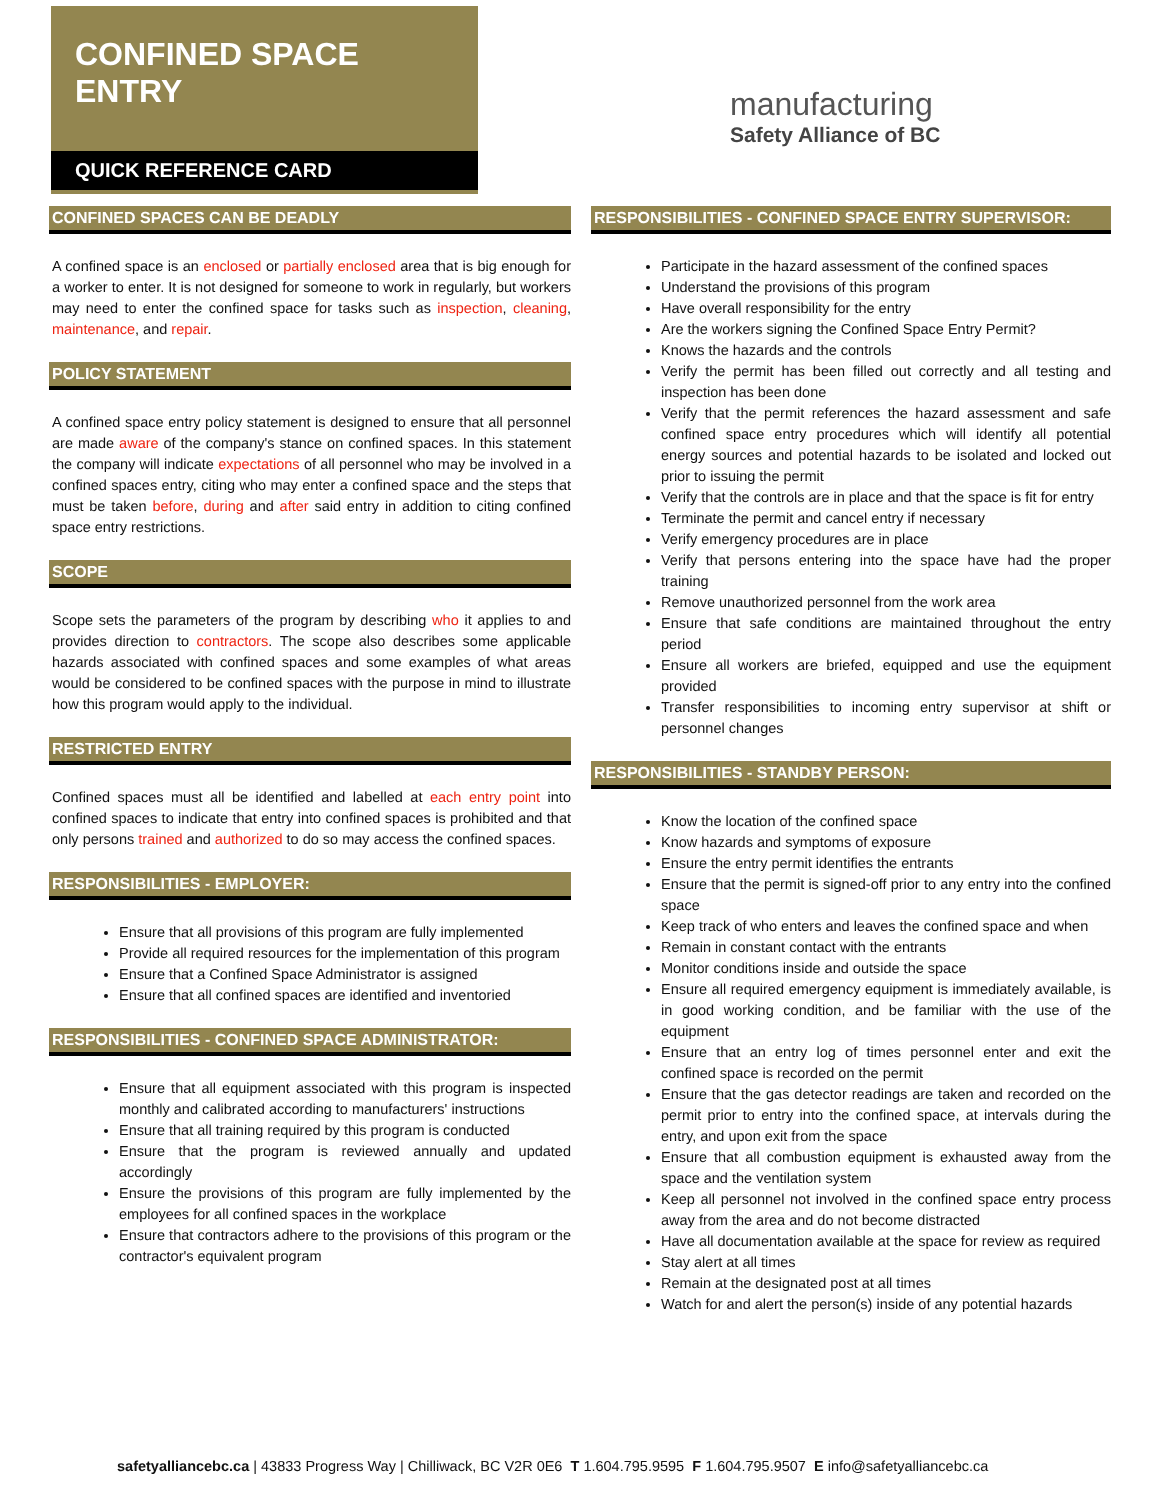CONFINED SPACE ENTRY
QUICK REFERENCE CARD
manufacturing
Safety Alliance of BC
CONFINED SPACES CAN BE DEADLY
A confined space is an enclosed or partially enclosed area that is big enough for a worker to enter. It is not designed for someone to work in regularly, but workers may need to enter the confined space for tasks such as inspection, cleaning, maintenance, and repair.
POLICY STATEMENT
A confined space entry policy statement is designed to ensure that all personnel are made aware of the company's stance on confined spaces. In this statement the company will indicate expectations of all personnel who may be involved in a confined spaces entry, citing who may enter a confined space and the steps that must be taken before, during and after said entry in addition to citing confined space entry restrictions.
SCOPE
Scope sets the parameters of the program by describing who it applies to and provides direction to contractors. The scope also describes some applicable hazards associated with confined spaces and some examples of what areas would be considered to be confined spaces with the purpose in mind to illustrate how this program would apply to the individual.
RESTRICTED ENTRY
Confined spaces must all be identified and labelled at each entry point into confined spaces to indicate that entry into confined spaces is prohibited and that only persons trained and authorized to do so may access the confined spaces.
RESPONSIBILITIES - EMPLOYER:
Ensure that all provisions of this program are fully implemented
Provide all required resources for the implementation of this program
Ensure that a Confined Space Administrator is assigned
Ensure that all confined spaces are identified and inventoried
RESPONSIBILITIES - CONFINED SPACE ADMINISTRATOR:
Ensure that all equipment associated with this program is inspected monthly and calibrated according to manufacturers' instructions
Ensure that all training required by this program is conducted
Ensure that the program is reviewed annually and updated accordingly
Ensure the provisions of this program are fully implemented by the employees for all confined spaces in the workplace
Ensure that contractors adhere to the provisions of this program or the contractor's equivalent program
RESPONSIBILITIES - CONFINED SPACE ENTRY SUPERVISOR:
Participate in the hazard assessment of the confined spaces
Understand the provisions of this program
Have overall responsibility for the entry
Are the workers signing the Confined Space Entry Permit?
Knows the hazards and the controls
Verify the permit has been filled out correctly and all testing and inspection has been done
Verify that the permit references the hazard assessment and safe confined space entry procedures which will identify all potential energy sources and potential hazards to be isolated and locked out prior to issuing the permit
Verify that the controls are in place and that the space is fit for entry
Terminate the permit and cancel entry if necessary
Verify emergency procedures are in place
Verify that persons entering into the space have had the proper training
Remove unauthorized personnel from the work area
Ensure that safe conditions are maintained throughout the entry period
Ensure all workers are briefed, equipped and use the equipment provided
Transfer responsibilities to incoming entry supervisor at shift or personnel changes
RESPONSIBILITIES - STANDBY PERSON:
Know the location of the confined space
Know hazards and symptoms of exposure
Ensure the entry permit identifies the entrants
Ensure that the permit is signed-off prior to any entry into the confined space
Keep track of who enters and leaves the confined space and when
Remain in constant contact with the entrants
Monitor conditions inside and outside the space
Ensure all required emergency equipment is immediately available, is in good working condition, and be familiar with the use of the equipment
Ensure that an entry log of times personnel enter and exit the confined space is recorded on the permit
Ensure that the gas detector readings are taken and recorded on the permit prior to entry into the confined space, at intervals during the entry, and upon exit from the space
Ensure that all combustion equipment is exhausted away from the space and the ventilation system
Keep all personnel not involved in the confined space entry process away from the area and do not become distracted
Have all documentation available at the space for review as required
Stay alert at all times
Remain at the designated post at all times
Watch for and alert the person(s) inside of any potential hazards
safetyalliancebc.ca | 43833 Progress Way | Chilliwack, BC V2R 0E6 T 1.604.795.9595 F 1.604.795.9507 E info@safetyalliancebc.ca